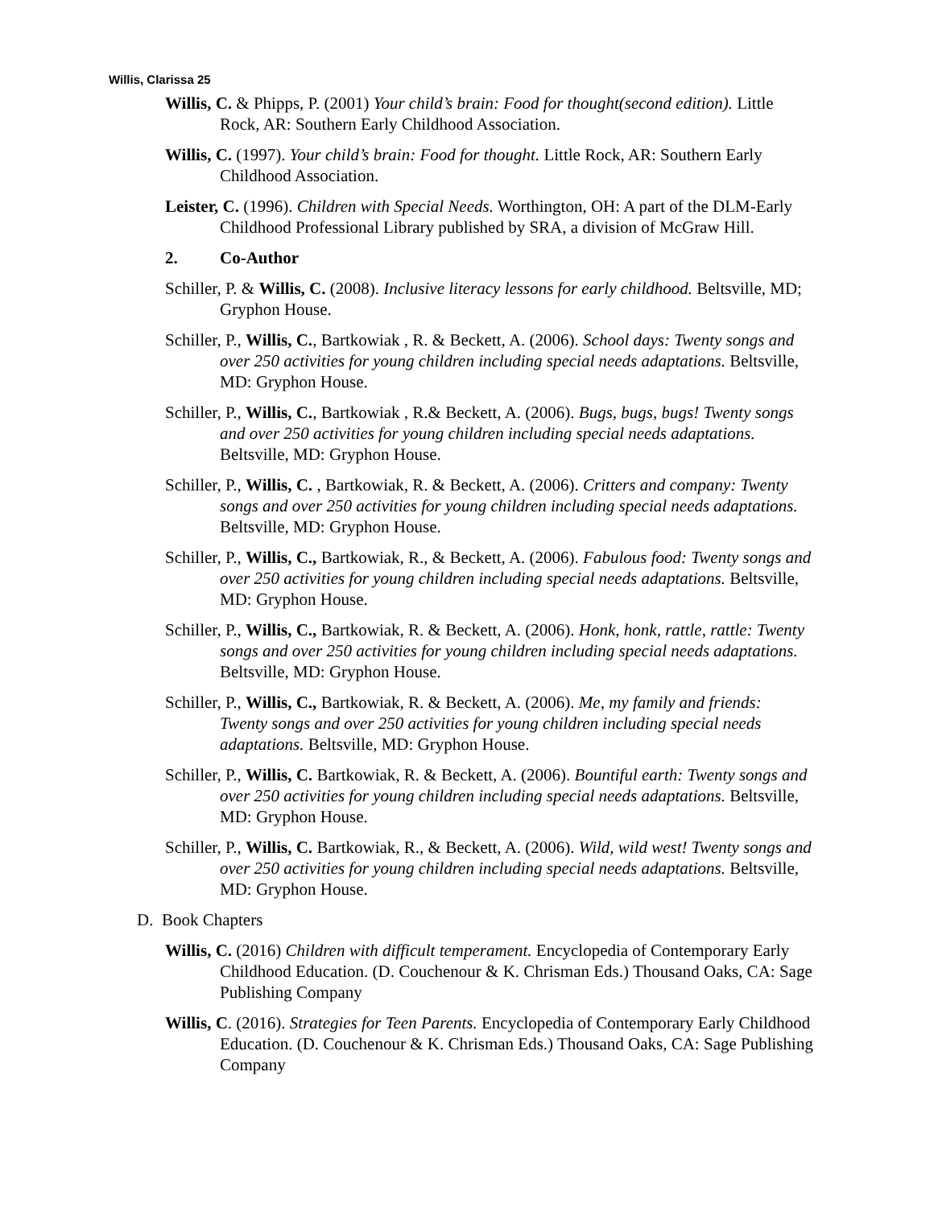Willis, Clarissa 25
Willis, C. & Phipps, P. (2001) Your child’s brain: Food for thought(second edition). Little Rock, AR: Southern Early Childhood Association.
Willis, C. (1997). Your child’s brain: Food for thought. Little Rock, AR: Southern Early Childhood Association.
Leister, C. (1996). Children with Special Needs. Worthington, OH: A part of the DLM-Early Childhood Professional Library published by SRA, a division of McGraw Hill.
2. Co-Author
Schiller, P. & Willis, C. (2008). Inclusive literacy lessons for early childhood. Beltsville, MD; Gryphon House.
Schiller, P., Willis, C., Bartkowiak , R. & Beckett, A. (2006). School days: Twenty songs and over 250 activities for young children including special needs adaptations. Beltsville, MD: Gryphon House.
Schiller, P., Willis, C., Bartkowiak , R.& Beckett, A. (2006). Bugs, bugs, bugs! Twenty songs and over 250 activities for young children including special needs adaptations. Beltsville, MD: Gryphon House.
Schiller, P., Willis, C. , Bartkowiak, R. & Beckett, A. (2006). Critters and company: Twenty songs and over 250 activities for young children including special needs adaptations. Beltsville, MD: Gryphon House.
Schiller, P., Willis, C., Bartkowiak, R., & Beckett, A. (2006). Fabulous food: Twenty songs and over 250 activities for young children including special needs adaptations. Beltsville, MD: Gryphon House.
Schiller, P., Willis, C., Bartkowiak, R. & Beckett, A. (2006). Honk, honk, rattle, rattle: Twenty songs and over 250 activities for young children including special needs adaptations. Beltsville, MD: Gryphon House.
Schiller, P., Willis, C., Bartkowiak, R. & Beckett, A. (2006). Me, my family and friends: Twenty songs and over 250 activities for young children including special needs adaptations. Beltsville, MD: Gryphon House.
Schiller, P., Willis, C. Bartkowiak, R. & Beckett, A. (2006). Bountiful earth: Twenty songs and over 250 activities for young children including special needs adaptations. Beltsville, MD: Gryphon House.
Schiller, P., Willis, C. Bartkowiak, R., & Beckett, A. (2006). Wild, wild west! Twenty songs and over 250 activities for young children including special needs adaptations. Beltsville, MD: Gryphon House.
D. Book Chapters
Willis, C. (2016) Children with difficult temperament. Encyclopedia of Contemporary Early Childhood Education. (D. Couchenour & K. Chrisman Eds.) Thousand Oaks, CA: Sage Publishing Company
Willis, C. (2016). Strategies for Teen Parents. Encyclopedia of Contemporary Early Childhood Education. (D. Couchenour & K. Chrisman Eds.) Thousand Oaks, CA: Sage Publishing Company